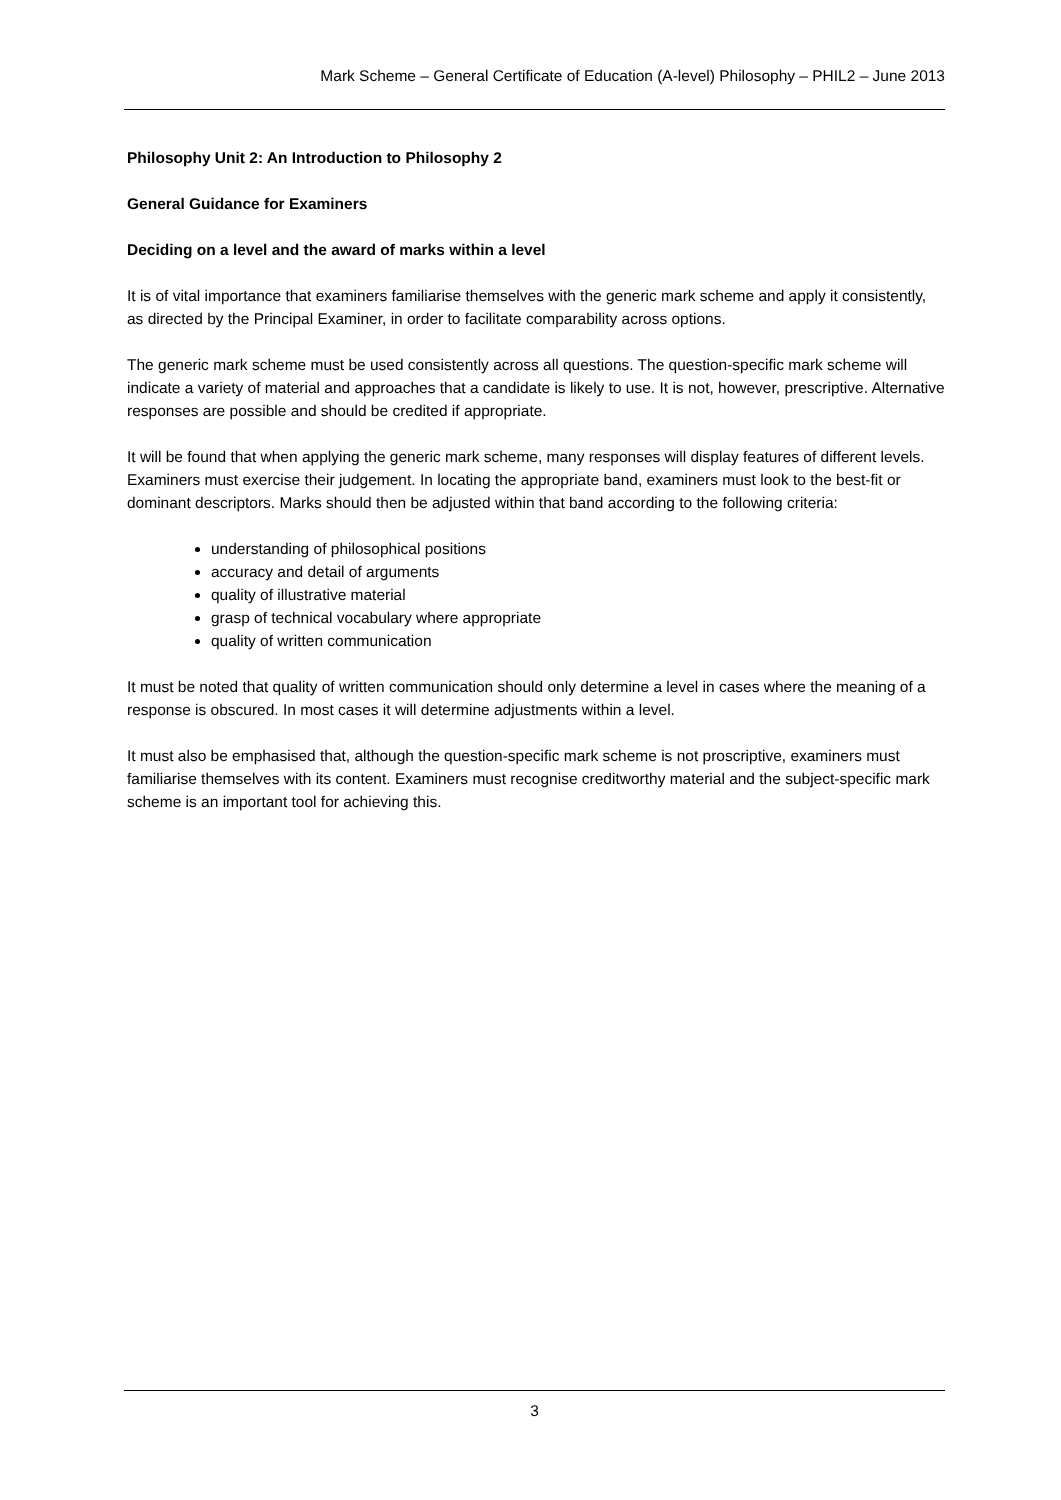Mark Scheme – General Certificate of Education (A-level) Philosophy – PHIL2 – June 2013
Philosophy Unit 2: An Introduction to Philosophy 2
General Guidance for Examiners
Deciding on a level and the award of marks within a level
It is of vital importance that examiners familiarise themselves with the generic mark scheme and apply it consistently, as directed by the Principal Examiner, in order to facilitate comparability across options.
The generic mark scheme must be used consistently across all questions. The question-specific mark scheme will indicate a variety of material and approaches that a candidate is likely to use. It is not, however, prescriptive. Alternative responses are possible and should be credited if appropriate.
It will be found that when applying the generic mark scheme, many responses will display features of different levels. Examiners must exercise their judgement. In locating the appropriate band, examiners must look to the best-fit or dominant descriptors. Marks should then be adjusted within that band according to the following criteria:
understanding of philosophical positions
accuracy and detail of arguments
quality of illustrative material
grasp of technical vocabulary where appropriate
quality of written communication
It must be noted that quality of written communication should only determine a level in cases where the meaning of a response is obscured. In most cases it will determine adjustments within a level.
It must also be emphasised that, although the question-specific mark scheme is not proscriptive, examiners must familiarise themselves with its content. Examiners must recognise creditworthy material and the subject-specific mark scheme is an important tool for achieving this.
3